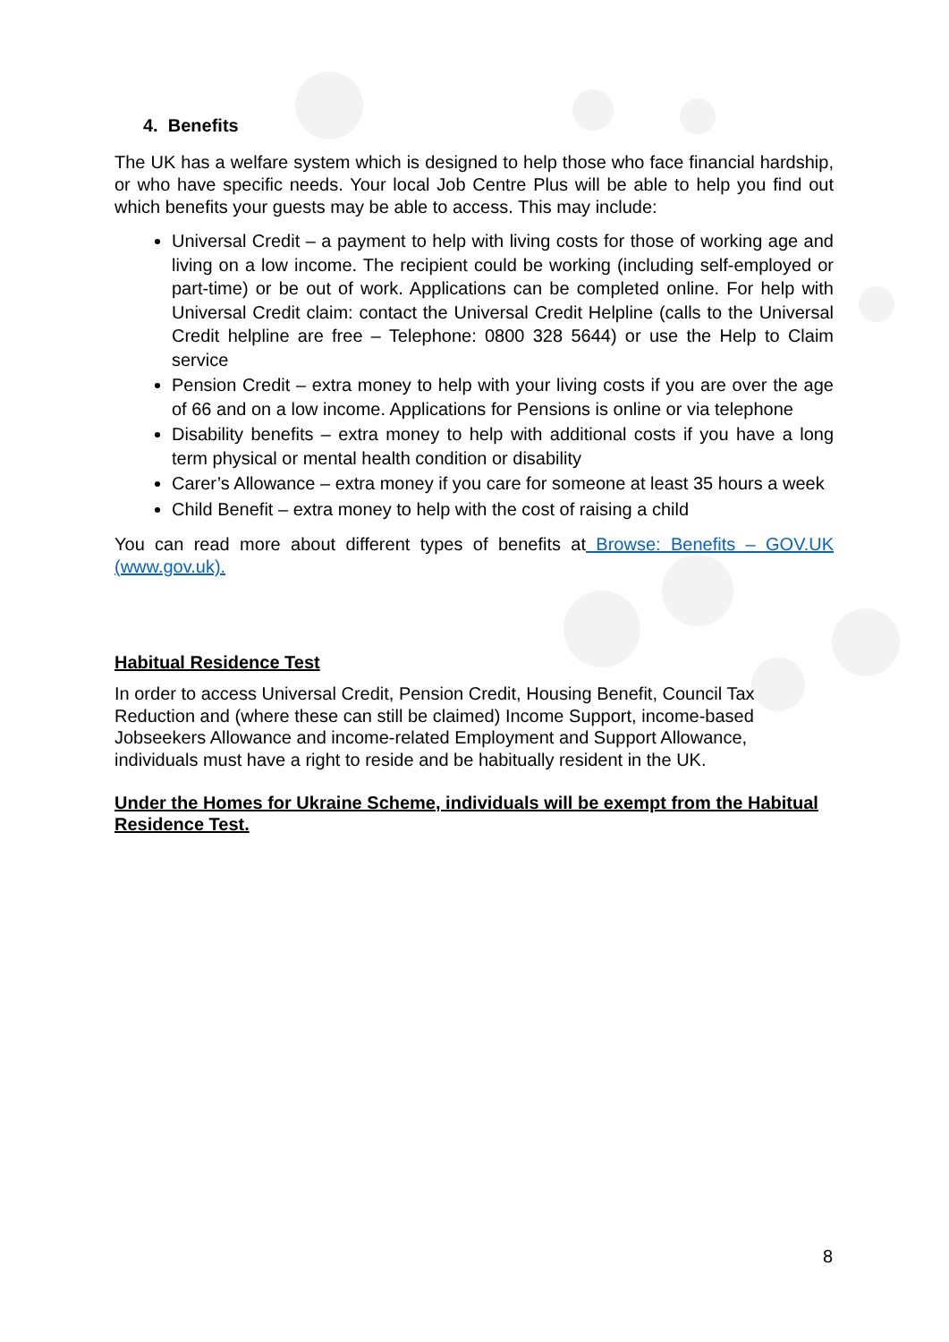4. Benefits
The UK has a welfare system which is designed to help those who face financial hardship, or who have specific needs. Your local Job Centre Plus will be able to help you find out which benefits your guests may be able to access. This may include:
Universal Credit – a payment to help with living costs for those of working age and living on a low income. The recipient could be working (including self-employed or part-time) or be out of work. Applications can be completed online. For help with Universal Credit claim: contact the Universal Credit Helpline (calls to the Universal Credit helpline are free – Telephone: 0800 328 5644) or use the Help to Claim service
Pension Credit – extra money to help with your living costs if you are over the age of 66 and on a low income. Applications for Pensions is online or via telephone
Disability benefits – extra money to help with additional costs if you have a long term physical or mental health condition or disability
Carer’s Allowance – extra money if you care for someone at least 35 hours a week
Child Benefit – extra money to help with the cost of raising a child
You can read more about different types of benefits at Browse: Benefits – GOV.UK (www.gov.uk).
Habitual Residence Test
In order to access Universal Credit, Pension Credit, Housing Benefit, Council Tax Reduction and (where these can still be claimed) Income Support, income-based Jobseekers Allowance and income-related Employment and Support Allowance, individuals must have a right to reside and be habitually resident in the UK.
Under the Homes for Ukraine Scheme, individuals will be exempt from the Habitual Residence Test.
8